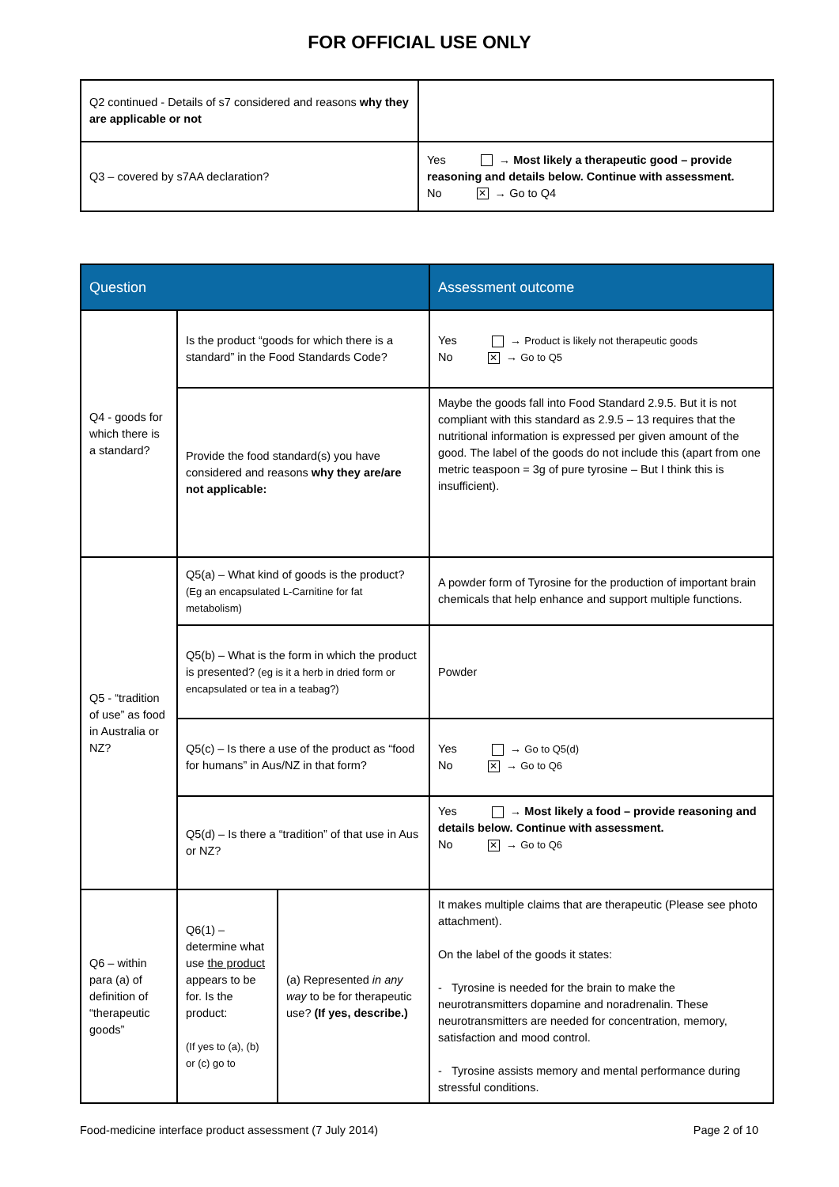FOR OFFICIAL USE ONLY
| Q2 continued - Details of s7 considered and reasons why they are applicable or not | |
| Q3 – covered by s7AA declaration? | Yes → Most likely a therapeutic good – provide reasoning and details below. Continue with assessment. No ✕ → Go to Q4 |
| Question | | | Assessment outcome |
| --- | --- | --- | --- |
| Q4 - goods for which there is a standard? | Is the product “goods for which there is a standard” in the Food Standards Code? | | Yes → Product is likely not therapeutic goods No ✕ → Go to Q5 |
| | Provide the food standard(s) you have considered and reasons why they are/are not applicable: | | Maybe the goods fall into Food Standard 2.9.5. But it is not compliant with this standard as 2.9.5 – 13 requires that the nutritional information is expressed per given amount of the good. The label of the goods do not include this (apart from one metric teaspoon = 3g of pure tyrosine – But I think this is insufficient). |
| Q5 - “tradition of use” as food in Australia or NZ? | Q5(a) – What kind of goods is the product? (Eg an encapsulated L-Carnitine for fat metabolism) | | A powder form of Tyrosine for the production of important brain chemicals that help enhance and support multiple functions. |
| | Q5(b) – What is the form in which the product is presented? (eg is it a herb in dried form or encapsulated or tea in a teabag?) | | Powder |
| | Q5(c) – Is there a use of the product as “food for humans” in Aus/NZ in that form? | | Yes → Go to Q5(d) No ✕ → Go to Q6 |
| | Q5(d) – Is there a “tradition” of that use in Aus or NZ? | | Yes → Most likely a food – provide reasoning and details below. Continue with assessment. No ✕ → Go to Q6 |
| Q6 – within para (a) of definition of “therapeutic goods” | Q6(1) – determine what use the product appears to be for. Is the product: (If yes to (a), (b) or (c) go to | (a) Represented in any way to be for therapeutic use? (If yes, describe.) | It makes multiple claims that are therapeutic (Please see photo attachment). On the label of the goods it states: - Tyrosine is needed for the brain to make the neurotransmitters dopamine and noradrenalin. These neurotransmitters are needed for concentration, memory, satisfaction and mood control. - Tyrosine assists memory and mental performance during stressful conditions. |
Food-medicine interface product assessment (7 July 2014) Page 2 of 10